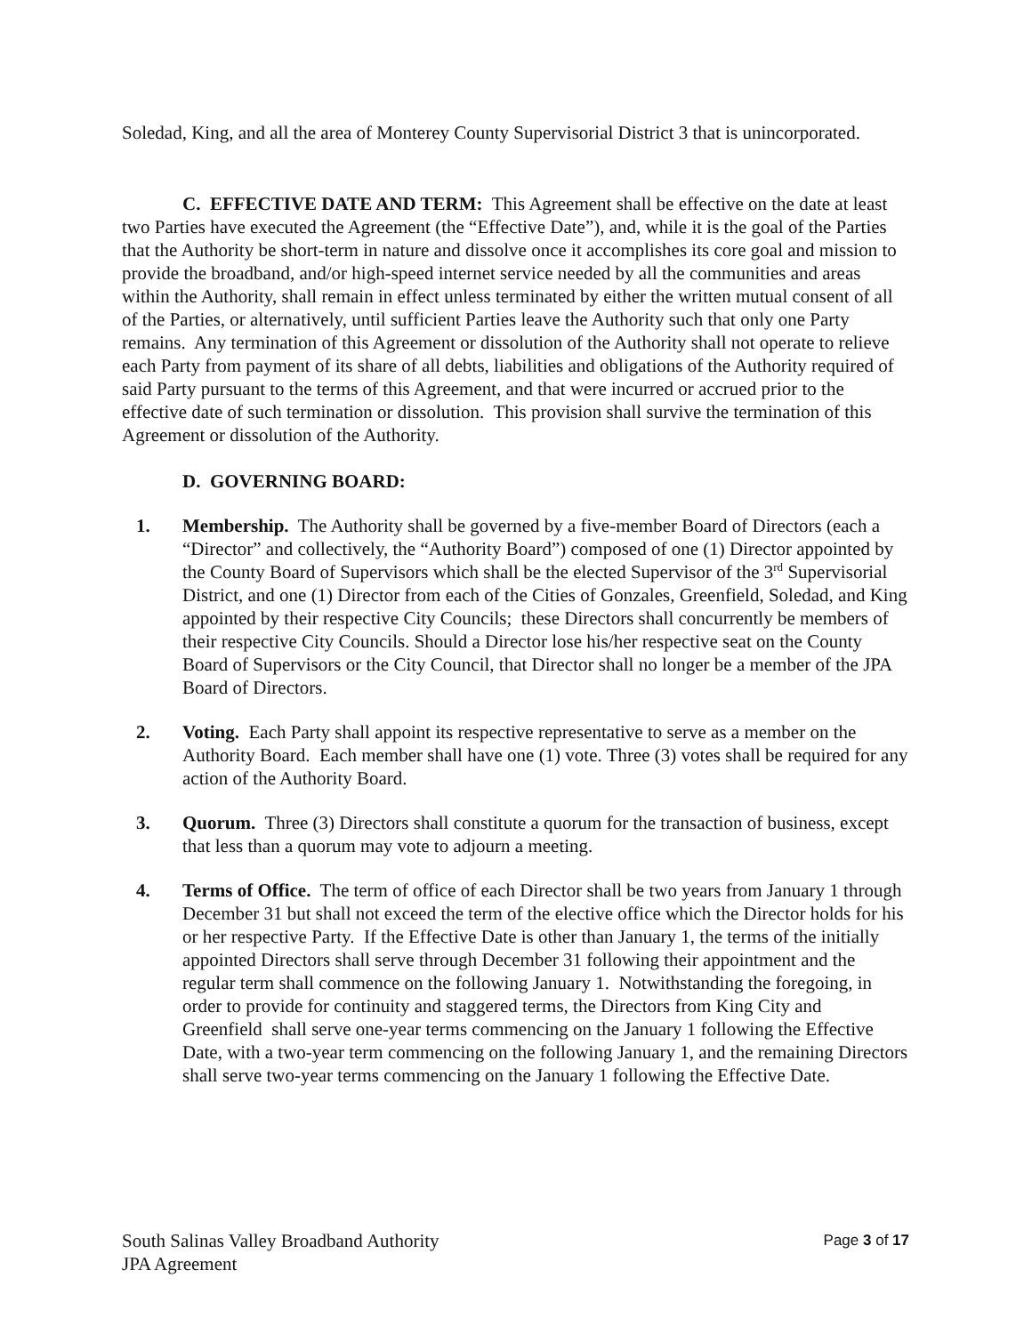Soledad, King, and all the area of Monterey County Supervisorial District 3 that is unincorporated.
C. EFFECTIVE DATE AND TERM: This Agreement shall be effective on the date at least two Parties have executed the Agreement (the “Effective Date”), and, while it is the goal of the Parties that the Authority be short-term in nature and dissolve once it accomplishes its core goal and mission to provide the broadband, and/or high-speed internet service needed by all the communities and areas within the Authority, shall remain in effect unless terminated by either the written mutual consent of all of the Parties, or alternatively, until sufficient Parties leave the Authority such that only one Party remains. Any termination of this Agreement or dissolution of the Authority shall not operate to relieve each Party from payment of its share of all debts, liabilities and obligations of the Authority required of said Party pursuant to the terms of this Agreement, and that were incurred or accrued prior to the effective date of such termination or dissolution. This provision shall survive the termination of this Agreement or dissolution of the Authority.
D. GOVERNING BOARD:
1. Membership. The Authority shall be governed by a five-member Board of Directors (each a “Director” and collectively, the “Authority Board”) composed of one (1) Director appointed by the County Board of Supervisors which shall be the elected Supervisor of the 3<sup>rd</sup> Supervisorial District, and one (1) Director from each of the Cities of Gonzales, Greenfield, Soledad, and King appointed by their respective City Councils; these Directors shall concurrently be members of their respective City Councils. Should a Director lose his/her respective seat on the County Board of Supervisors or the City Council, that Director shall no longer be a member of the JPA Board of Directors.
2. Voting. Each Party shall appoint its respective representative to serve as a member on the Authority Board. Each member shall have one (1) vote. Three (3) votes shall be required for any action of the Authority Board.
3. Quorum. Three (3) Directors shall constitute a quorum for the transaction of business, except that less than a quorum may vote to adjourn a meeting.
4. Terms of Office. The term of office of each Director shall be two years from January 1 through December 31 but shall not exceed the term of the elective office which the Director holds for his or her respective Party. If the Effective Date is other than January 1, the terms of the initially appointed Directors shall serve through December 31 following their appointment and the regular term shall commence on the following January 1. Notwithstanding the foregoing, in order to provide for continuity and staggered terms, the Directors from King City and Greenfield shall serve one-year terms commencing on the January 1 following the Effective Date, with a two-year term commencing on the following January 1, and the remaining Directors shall serve two-year terms commencing on the January 1 following the Effective Date.
South Salinas Valley Broadband Authority
JPA Agreement
Page 3 of 17